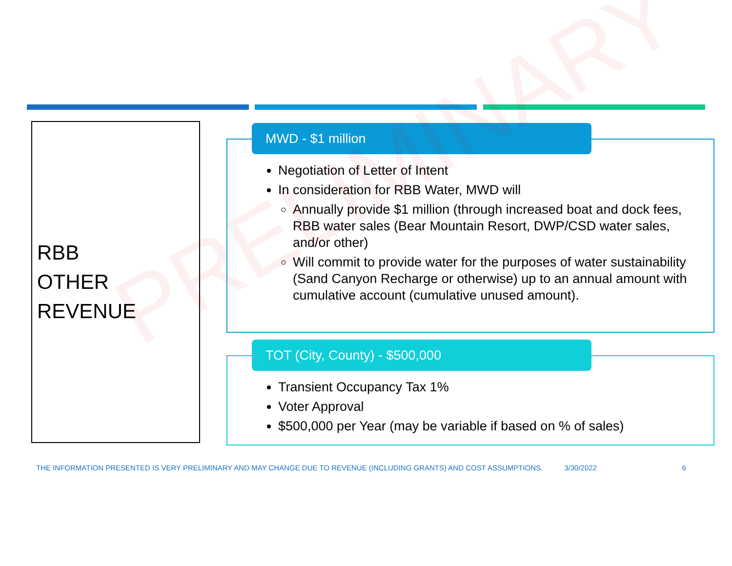RBB
OTHER
REVENUE
MWD - $1 million
Negotiation of Letter of Intent
In consideration for RBB Water, MWD will
Annually provide $1 million (through increased boat and dock fees, RBB water sales (Bear Mountain Resort, DWP/CSD water sales, and/or other)
Will commit to provide water for the purposes of water sustainability (Sand Canyon Recharge or otherwise) up to an annual amount with cumulative account (cumulative unused amount).
TOT (City, County) - $500,000
Transient Occupancy Tax 1%
Voter Approval
$500,000 per Year (may be variable if based on % of sales)
PRELIMINARY
THE INFORMATION PRESENTED IS VERY PRELIMINARY AND MAY CHANGE DUE TO REVENUE (INCLUDING GRANTS) AND COST ASSUMPTIONS. 3/30/2022 6